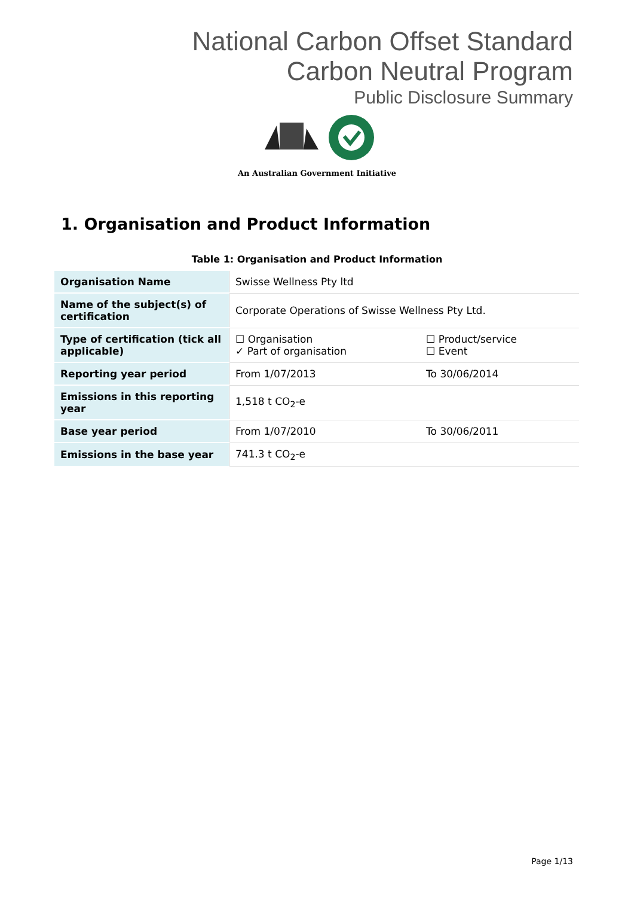National Carbon Offset Standard
Carbon Neutral Program
Public Disclosure Summary
An Australian Government Initiative
1. Organisation and Product Information
Table 1: Organisation and Product Information
| Organisation Name | Swisse Wellness Pty ltd | |
| Name of the subject(s) of certification | Corporate Operations of Swisse Wellness Pty Ltd. | |
| Type of certification (tick all applicable) | ☐ Organisation ✓ Part of organisation | ☐ Product/service ☐ Event |
| Reporting year period | From 1/07/2013 | To 30/06/2014 |
| Emissions in this reporting year | 1,518 t CO<sub>2</sub>-e | |
| Base year period | From 1/07/2010 | To 30/06/2011 |
| Emissions in the base year | 741.3 t CO<sub>2</sub>-e | |
Page 1/13